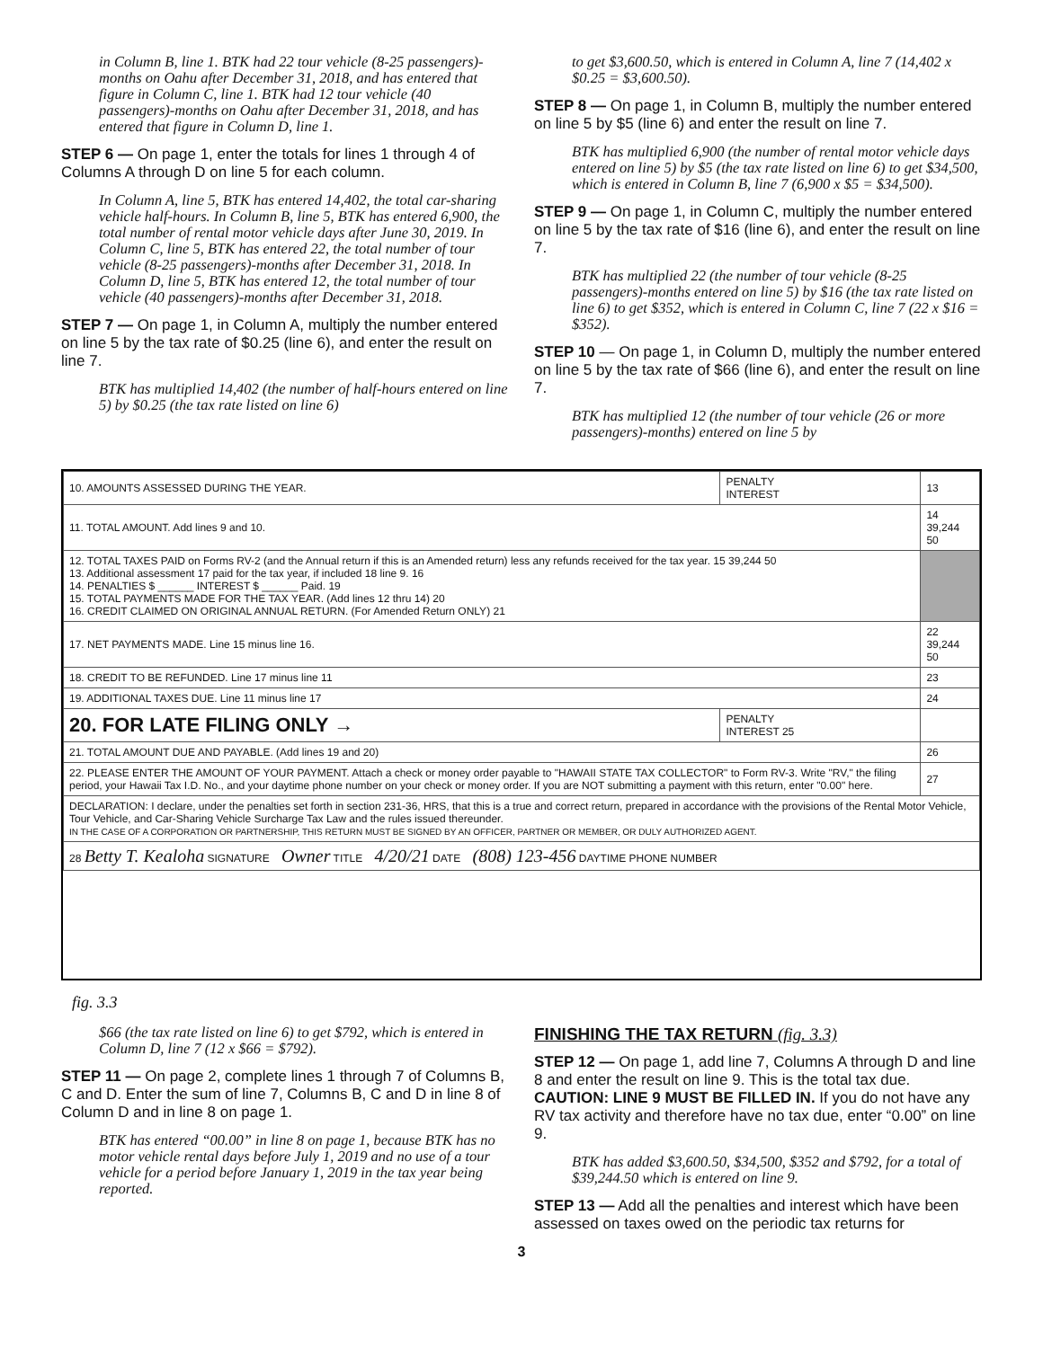in Column B, line 1. BTK had 22 tour vehicle (8-25 passengers)-months on Oahu after December 31, 2018, and has entered that figure in Column C, line 1. BTK had 12 tour vehicle (40 passengers)-months on Oahu after December 31, 2018, and has entered that figure in Column D, line 1.
STEP 6 — On page 1, enter the totals for lines 1 through 4 of Columns A through D on line 5 for each column.
In Column A, line 5, BTK has entered 14,402, the total car-sharing vehicle half-hours. In Column B, line 5, BTK has entered 6,900, the total number of rental motor vehicle days after June 30, 2019. In Column C, line 5, BTK has entered 22, the total number of tour vehicle (8-25 passengers)-months after December 31, 2018. In Column D, line 5, BTK has entered 12, the total number of tour vehicle (40 passengers)-months after December 31, 2018.
STEP 7 — On page 1, in Column A, multiply the number entered on line 5 by the tax rate of $0.25 (line 6), and enter the result on line 7.
BTK has multiplied 14,402 (the number of half-hours entered on line 5) by $0.25 (the tax rate listed on line 6)
to get $3,600.50, which is entered in Column A, line 7 (14,402 x $0.25 = $3,600.50).
STEP 8 — On page 1, in Column B, multiply the number entered on line 5 by $5 (line 6) and enter the result on line 7.
BTK has multiplied 6,900 (the number of rental motor vehicle days entered on line 5) by $5 (the tax rate listed on line 6) to get $34,500, which is entered in Column B, line 7 (6,900 x $5 = $34,500).
STEP 9 — On page 1, in Column C, multiply the number entered on line 5 by the tax rate of $16 (line 6), and enter the result on line 7.
BTK has multiplied 22 (the number of tour vehicle (8-25 passengers)-months entered on line 5) by $16 (the tax rate listed on line 6) to get $352, which is entered in Column C, line 7 (22 x $16 = $352).
STEP 10 — On page 1, in Column D, multiply the number entered on line 5 by the tax rate of $66 (line 6), and enter the result on line 7.
BTK has multiplied 12 (the number of tour vehicle (26 or more passengers)-months) entered on line 5 by
| 10. AMOUNTS ASSESSED DURING THE YEAR. | PENALTY INTEREST | 13 |
| 11. TOTAL AMOUNT. Add lines 9 and 10. | | 14 39,244 50 |
| 12. TOTAL TAXES PAID on Forms RV-2 (and the Annual return if this is an Amended return) less any refunds received for the tax year. 15 39,244 50 13. Additional assessment 17 paid for the tax year, if included 18 line 9. 16 14. PENALTIES $ ______ INTEREST $ ______ Paid. 19 15. TOTAL PAYMENTS MADE FOR THE TAX YEAR. (Add lines 12 thru 14) 20 16. CREDIT CLAIMED ON ORIGINAL ANNUAL RETURN. (For Amended Return ONLY) 21 | | |
| 17. NET PAYMENTS MADE. Line 15 minus line 16. | | 22 39,244 50 |
| 18. CREDIT TO BE REFUNDED. Line 17 minus line 11 | | 23 |
| 19. ADDITIONAL TAXES DUE. Line 11 minus line 17 | | 24 |
| 20. FOR LATE FILING ONLY → | PENALTY INTEREST 25 | |
| 21. TOTAL AMOUNT DUE AND PAYABLE. (Add lines 19 and 20) | | 26 |
| 22. PLEASE ENTER THE AMOUNT OF YOUR PAYMENT. Attach a check or money order payable to "HAWAII STATE TAX COLLECTOR" to Form RV-3. Write "RV," the filing period, your Hawaii Tax I.D. No., and your daytime phone number on your check or money order. If you are NOT submitting a payment with this return, enter "0.00" here. | | 27 |
| DECLARATION: I declare, under the penalties set forth in section 231-36, HRS, that this is a true and correct return, prepared in accordance with the provisions of the Rental Motor Vehicle, Tour Vehicle, and Car-Sharing Vehicle Surcharge Tax Law and the rules issued thereunder. IN THE CASE OF A CORPORATION OR PARTNERSHIP, THIS RETURN MUST BE SIGNED BY AN OFFICER, PARTNER OR MEMBER, OR DULY AUTHORIZED AGENT. | | |
| 28 Betty T. Kealoha SIGNATURE Owner TITLE 4/20/21 DATE (808) 123-456 DAYTIME PHONE NUMBER | | |
fig. 3.3
$66 (the tax rate listed on line 6) to get $792, which is entered in Column D, line 7 (12 x $66 = $792).
STEP 11 — On page 2, complete lines 1 through 7 of Columns B, C and D. Enter the sum of line 7, Columns B, C and D in line 8 of Column D and in line 8 on page 1.
BTK has entered “00.00” in line 8 on page 1, because BTK has no motor vehicle rental days before July 1, 2019 and no use of a tour vehicle for a period before January 1, 2019 in the tax year being reported.
FINISHING THE TAX RETURN (fig. 3.3)
STEP 12 — On page 1, add line 7, Columns A through D and line 8 and enter the result on line 9. This is the total tax due. CAUTION: LINE 9 MUST BE FILLED IN. If you do not have any RV tax activity and therefore have no tax due, enter “0.00” on line 9.
BTK has added $3,600.50, $34,500, $352 and $792, for a total of $39,244.50 which is entered on line 9.
STEP 13 — Add all the penalties and interest which have been assessed on taxes owed on the periodic tax returns for
3